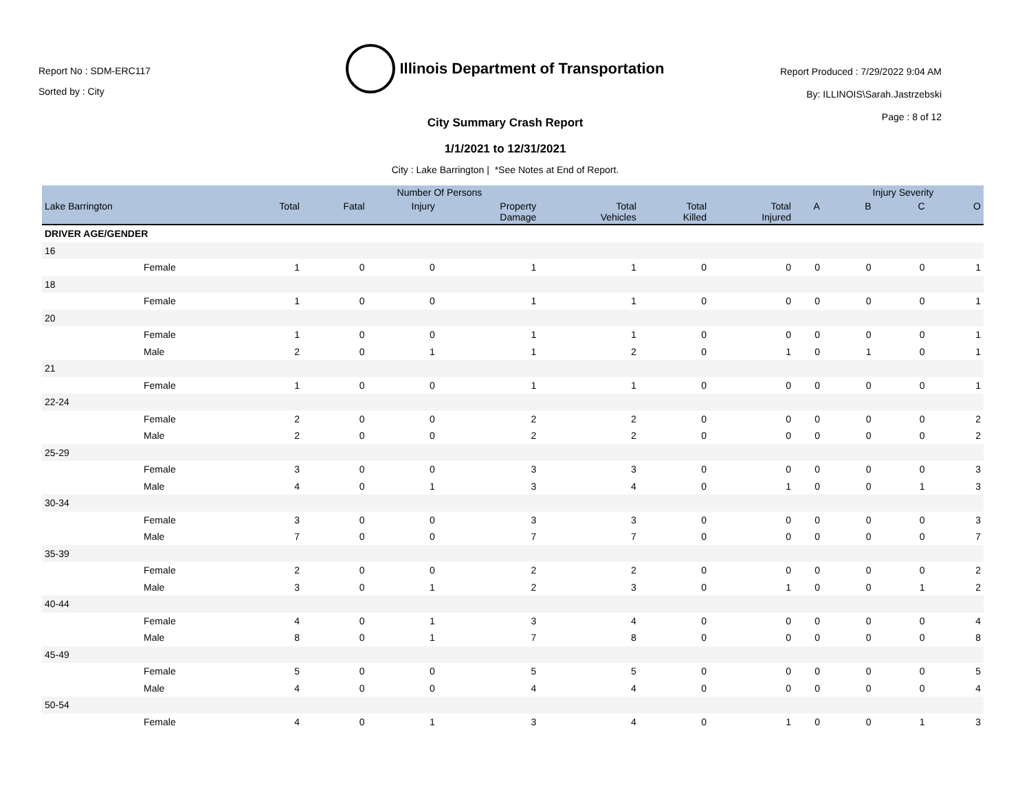Report No : SDM-ERC117
Sorted by : City
Illinois Department of Transportation
City Summary Crash Report
1/1/2021 to 12/31/2021
City : Lake Barrington | *See Notes at End of Report.
Report Produced : 7/29/2022 9:04 AM
By: ILLINOIS\Sarah.Jastrzebski
Page : 8 of 12
| | Number Of Persons | | | | | | | | Injury Severity | | |
| --- | --- | --- | --- | --- | --- | --- | --- | --- | --- | --- | --- |
| Lake Barrington | Total | Fatal | Injury | Property Damage | Total Vehicles | Total Killed | Total Injured | A | B | C | O |
| DRIVER AGE/GENDER | | | | | | | | | | | |
| 16 | | | | | | | | | | | |
| Female | 1 | 0 | 0 | 1 | 1 | 0 | 0 | 0 | 0 | 0 | 1 |
| 18 | | | | | | | | | | | |
| Female | 1 | 0 | 0 | 1 | 1 | 0 | 0 | 0 | 0 | 0 | 1 |
| 20 | | | | | | | | | | | |
| Female | 1 | 0 | 0 | 1 | 1 | 0 | 0 | 0 | 0 | 0 | 1 |
| Male | 2 | 0 | 1 | 1 | 2 | 0 | 1 | 0 | 1 | 0 | 1 |
| 21 | | | | | | | | | | | |
| Female | 1 | 0 | 0 | 1 | 1 | 0 | 0 | 0 | 0 | 0 | 1 |
| 22-24 | | | | | | | | | | | |
| Female | 2 | 0 | 0 | 2 | 2 | 0 | 0 | 0 | 0 | 0 | 2 |
| Male | 2 | 0 | 0 | 2 | 2 | 0 | 0 | 0 | 0 | 0 | 2 |
| 25-29 | | | | | | | | | | | |
| Female | 3 | 0 | 0 | 3 | 3 | 0 | 0 | 0 | 0 | 0 | 3 |
| Male | 4 | 0 | 1 | 3 | 4 | 0 | 1 | 0 | 0 | 1 | 3 |
| 30-34 | | | | | | | | | | | |
| Female | 3 | 0 | 0 | 3 | 3 | 0 | 0 | 0 | 0 | 0 | 3 |
| Male | 7 | 0 | 0 | 7 | 7 | 0 | 0 | 0 | 0 | 0 | 7 |
| 35-39 | | | | | | | | | | | |
| Female | 2 | 0 | 0 | 2 | 2 | 0 | 0 | 0 | 0 | 0 | 2 |
| Male | 3 | 0 | 1 | 2 | 3 | 0 | 1 | 0 | 0 | 1 | 2 |
| 40-44 | | | | | | | | | | | |
| Female | 4 | 0 | 1 | 3 | 4 | 0 | 0 | 0 | 0 | 0 | 4 |
| Male | 8 | 0 | 1 | 7 | 8 | 0 | 0 | 0 | 0 | 0 | 8 |
| 45-49 | | | | | | | | | | | |
| Female | 5 | 0 | 0 | 5 | 5 | 0 | 0 | 0 | 0 | 0 | 5 |
| Male | 4 | 0 | 0 | 4 | 4 | 0 | 0 | 0 | 0 | 0 | 4 |
| 50-54 | | | | | | | | | | | |
| Female | 4 | 0 | 1 | 3 | 4 | 0 | 1 | 0 | 0 | 1 | 3 |